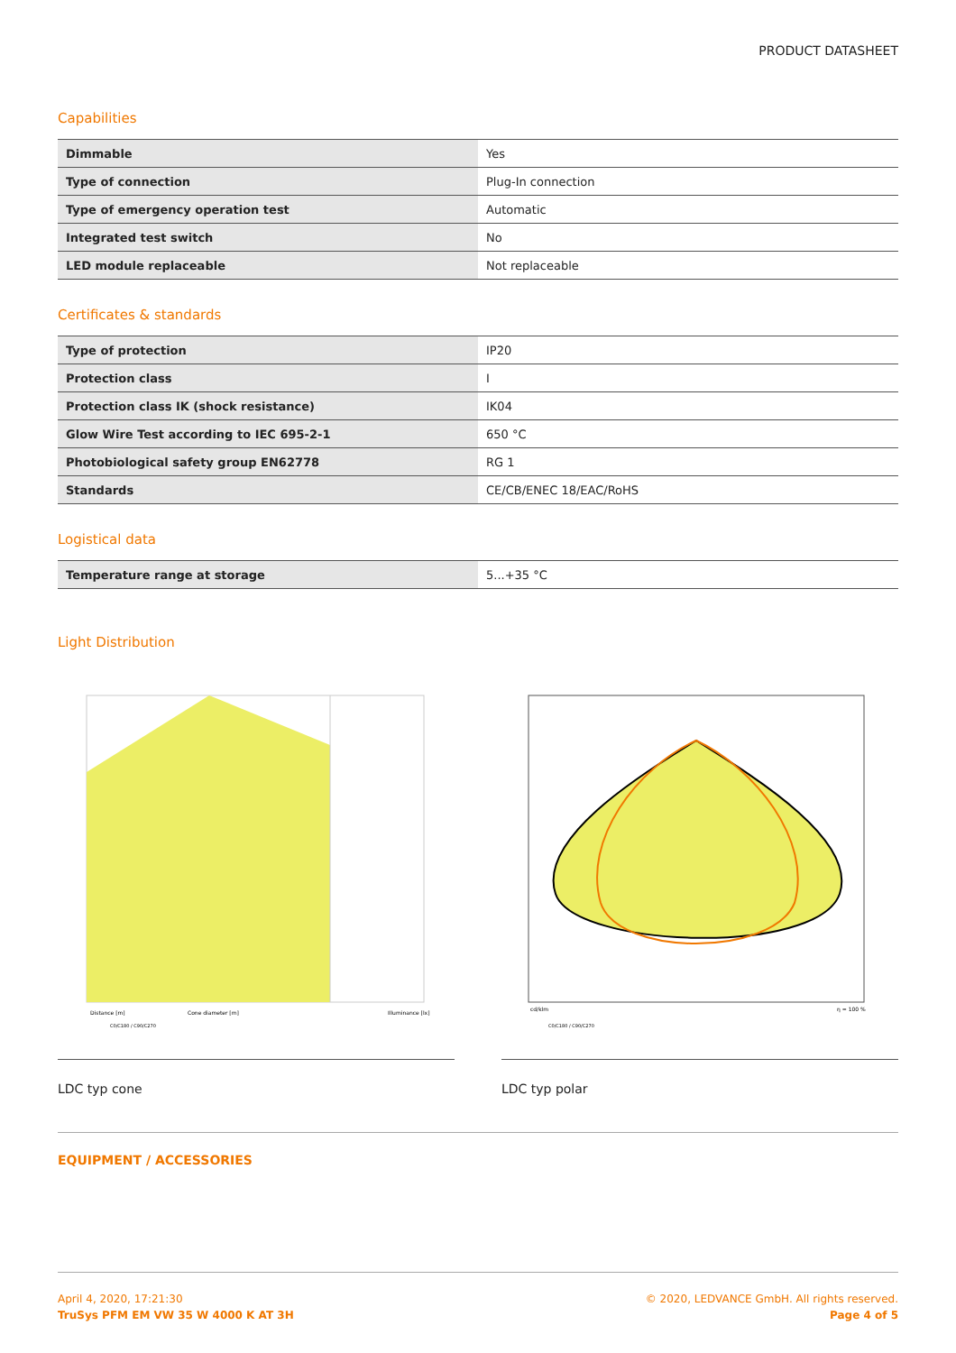PRODUCT DATASHEET
Capabilities
| Dimmable | Yes |
| Type of connection | Plug-In connection |
| Type of emergency operation test | Automatic |
| Integrated test switch | No |
| LED module replaceable | Not replaceable |
Certificates & standards
| Type of protection | IP20 |
| Protection class | I |
| Protection class IK (shock resistance) | IK04 |
| Glow Wire Test according to IEC 695-2-1 | 650 °C |
| Photobiological safety group EN62778 | RG 1 |
| Standards | CE/CB/ENEC 18/EAC/RoHS |
Logistical data
| Temperature range at storage | 5...+35 °C |
Light Distribution
Distance [m]
Cone diameter [m]
Illuminance [lx]
C0/C180 / C90/C270
LDC typ cone
cd/klm
η = 100 %
C0/C180 / C90/C270
LDC typ polar
EQUIPMENT / ACCESSORIES
April 4, 2020, 17:21:30
TruSys PFM EM VW 35 W 4000 K AT 3H
© 2020, LEDVANCE GmbH. All rights reserved.
Page 4 of 5